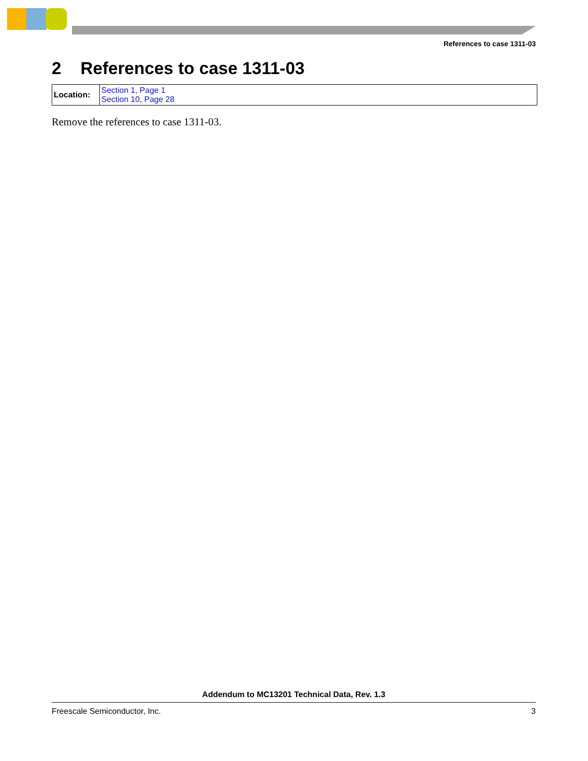References to case 1311-03
2 References to case 1311-03
| Location: | Section 1, Page 1 Section 10, Page 28 |
Remove the references to case 1311-03.
Addendum to MC13201 Technical Data, Rev. 1.3
Freescale Semiconductor, Inc. 3